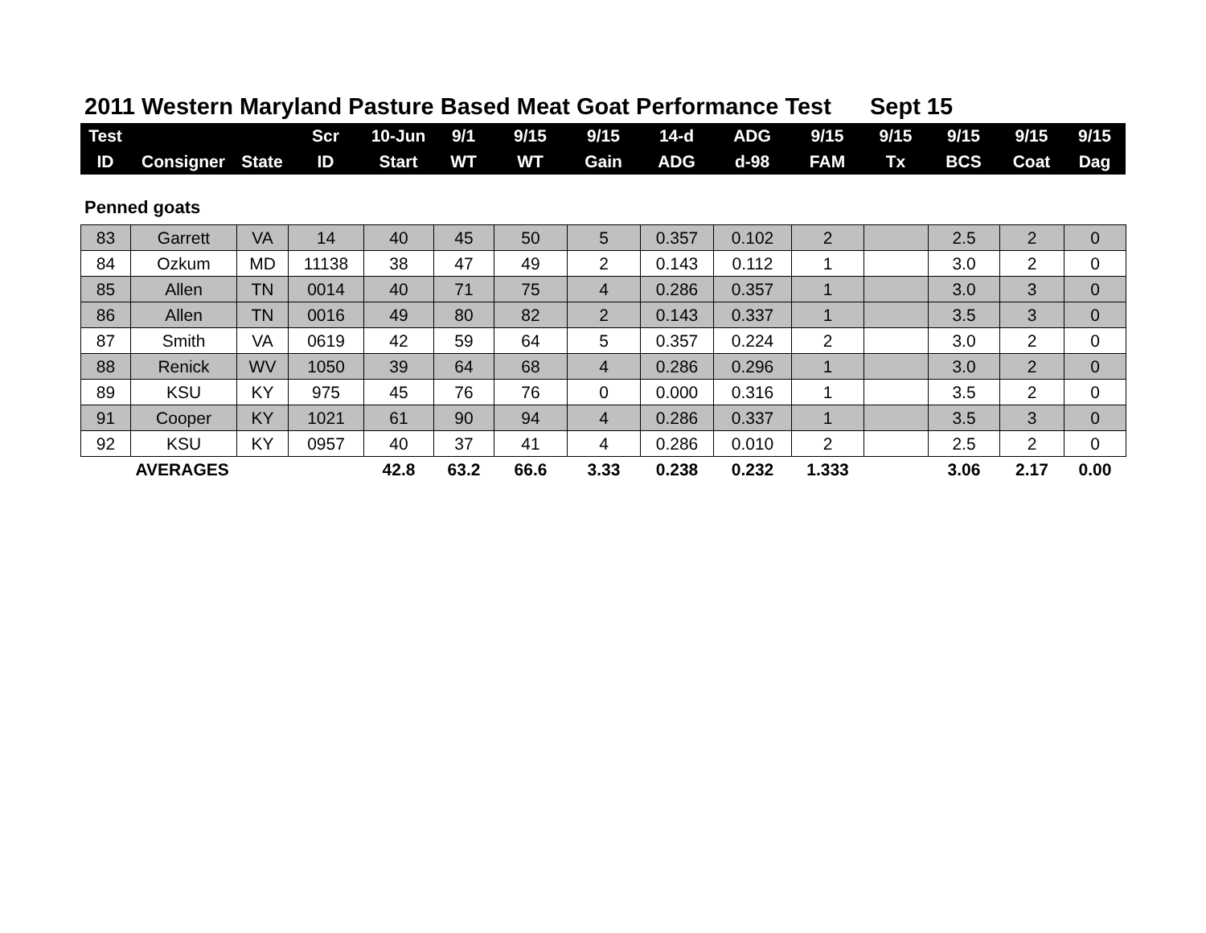2011 Western Maryland Pasture Based Meat Goat Performance Test Sept 15
| Test | | | Scr | 10-Jun | 9/1 | 9/15 | 9/15 | 14-d | ADG | 9/15 | 9/15 | 9/15 | 9/15 | 9/15 |
| --- | --- | --- | --- | --- | --- | --- | --- | --- | --- | --- | --- | --- | --- | --- |
| ID | Consigner | State | ID | Start | WT | WT | Gain | ADG | d-98 | FAM | Tx | BCS | Coat | Dag |
Penned goats
| 83 | Garrett | VA | 14 | 40 | 45 | 50 | 5 | 0.357 | 0.102 | 2 | | 2.5 | 2 | 0 |
| 84 | Ozkum | MD | 11138 | 38 | 47 | 49 | 2 | 0.143 | 0.112 | 1 | | 3.0 | 2 | 0 |
| 85 | Allen | TN | 0014 | 40 | 71 | 75 | 4 | 0.286 | 0.357 | 1 | | 3.0 | 3 | 0 |
| 86 | Allen | TN | 0016 | 49 | 80 | 82 | 2 | 0.143 | 0.337 | 1 | | 3.5 | 3 | 0 |
| 87 | Smith | VA | 0619 | 42 | 59 | 64 | 5 | 0.357 | 0.224 | 2 | | 3.0 | 2 | 0 |
| 88 | Renick | WV | 1050 | 39 | 64 | 68 | 4 | 0.286 | 0.296 | 1 | | 3.0 | 2 | 0 |
| 89 | KSU | KY | 975 | 45 | 76 | 76 | 0 | 0.000 | 0.316 | 1 | | 3.5 | 2 | 0 |
| 91 | Cooper | KY | 1021 | 61 | 90 | 94 | 4 | 0.286 | 0.337 | 1 | | 3.5 | 3 | 0 |
| 92 | KSU | KY | 0957 | 40 | 37 | 41 | 4 | 0.286 | 0.010 | 2 | | 2.5 | 2 | 0 |
| | AVERAGES | | | 42.8 | 63.2 | 66.6 | 3.33 | 0.238 | 0.232 | 1.333 | | 3.06 | 2.17 | 0.00 |